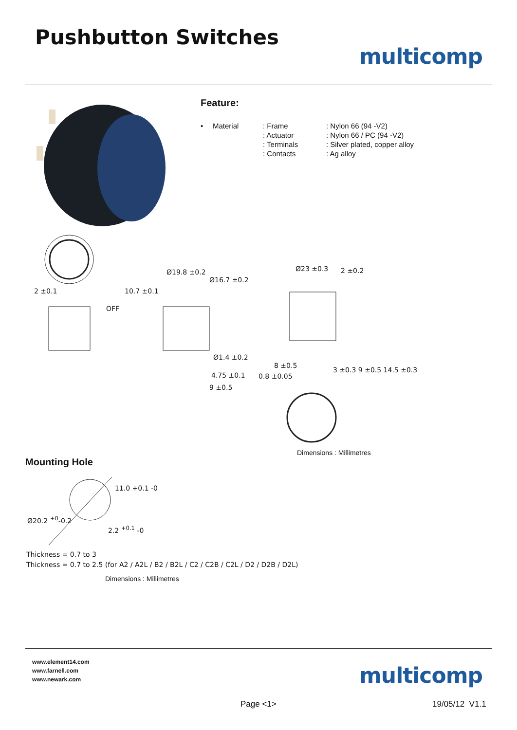Pushbutton Switches
multicomp
Feature:
• Material: Frame
: Actuator
: Terminals
: Contacts: Nylon 66 (94 -V2)
: Nylon 66 / PC (94 -V2)
: Silver plated, copper alloy
: Ag alloy
2 ±0.1
OFF
10.7 ±0.1
Ø19.8 ±0.2
Ø16.7 ±0.2
Ø23 ±0.3 2 ±0.2
Ø1.4 ±0.2
4.75 ±0.1
9 ±0.5
8 ±0.5
0.8 ±0.05
3 ±0.3 9 ±0.5 14.5 ±0.3
Dimensions : Millimetres
Mounting Hole
Ø20.2 <sup>+0</sup>-0.2
11.0 +0.1 -0
2.2 <sup>+0.1</sup> -0
Thickness = 0.7 to 3
Thickness = 0.7 to 2.5 (for A2 / A2L / B2 / B2L / C2 / C2B / C2L / D2 / D2B / D2L)
Dimensions : Millimetres
www.element14.com
www.farnell.com
www.newark.com
multicomp
Page <1> 19/05/12 V1.1